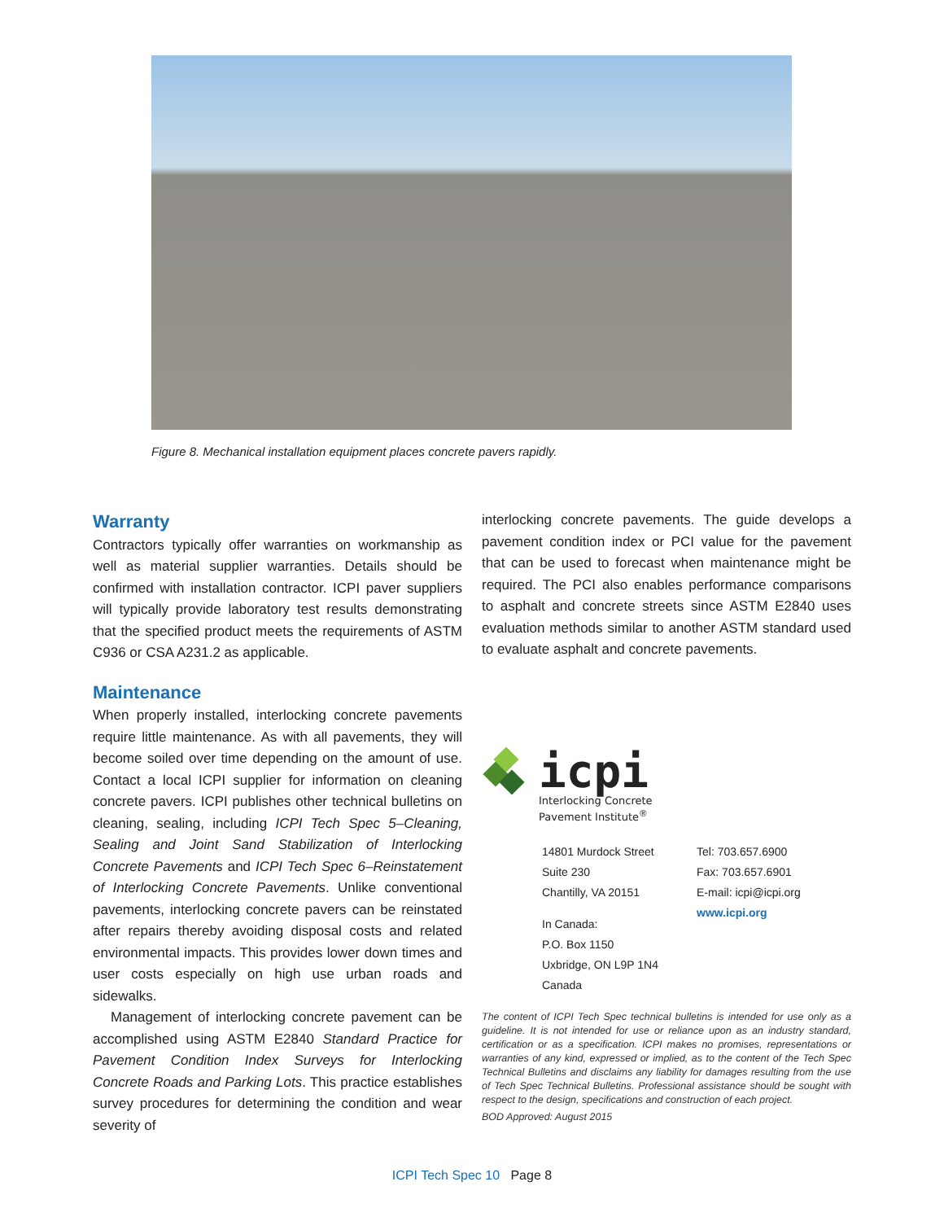Figure 8. Mechanical installation equipment places concrete pavers rapidly.
Warranty
Contractors typically offer warranties on workmanship as well as material supplier warranties. Details should be confirmed with installation contractor. ICPI paver suppliers will typically provide laboratory test results demonstrating that the specified product meets the requirements of ASTM C936 or CSA A231.2 as applicable.
Maintenance
When properly installed, interlocking concrete pavements require little maintenance. As with all pavements, they will become soiled over time depending on the amount of use. Contact a local ICPI supplier for information on cleaning concrete pavers. ICPI publishes other technical bulletins on cleaning, sealing, including ICPI Tech Spec 5–Cleaning, Sealing and Joint Sand Stabilization of Interlocking Concrete Pavements and ICPI Tech Spec 6–Reinstatement of Interlocking Concrete Pavements. Unlike conventional pavements, interlocking concrete pavers can be reinstated after repairs thereby avoiding disposal costs and related environmental impacts. This provides lower down times and user costs especially on high use urban roads and sidewalks.
Management of interlocking concrete pavement can be accomplished using ASTM E2840 Standard Practice for Pavement Condition Index Surveys for Interlocking Concrete Roads and Parking Lots. This practice establishes survey procedures for determining the condition and wear severity of
interlocking concrete pavements. The guide develops a pavement condition index or PCI value for the pavement that can be used to forecast when maintenance might be required. The PCI also enables performance comparisons to asphalt and concrete streets since ASTM E2840 uses evaluation methods similar to another ASTM standard used to evaluate asphalt and concrete pavements.
icpi
Interlocking Concrete
Pavement Institute<sup>®</sup>
14801 Murdock Street
Suite 230
Chantilly, VA 20151
In Canada:
P.O. Box 1150
Uxbridge, ON L9P 1N4
Canada
Tel: 703.657.6900
Fax: 703.657.6901
E-mail: icpi@icpi.org
www.icpi.org
The content of ICPI Tech Spec technical bulletins is intended for use only as a guideline. It is not intended for use or reliance upon as an industry standard, certification or as a specification. ICPI makes no promises, representations or warranties of any kind, expressed or implied, as to the content of the Tech Spec Technical Bulletins and disclaims any liability for damages resulting from the use of Tech Spec Technical Bulletins. Professional assistance should be sought with respect to the design, specifications and construction of each project.
BOD Approved: August 2015
ICPI Tech Spec 10 Page 8